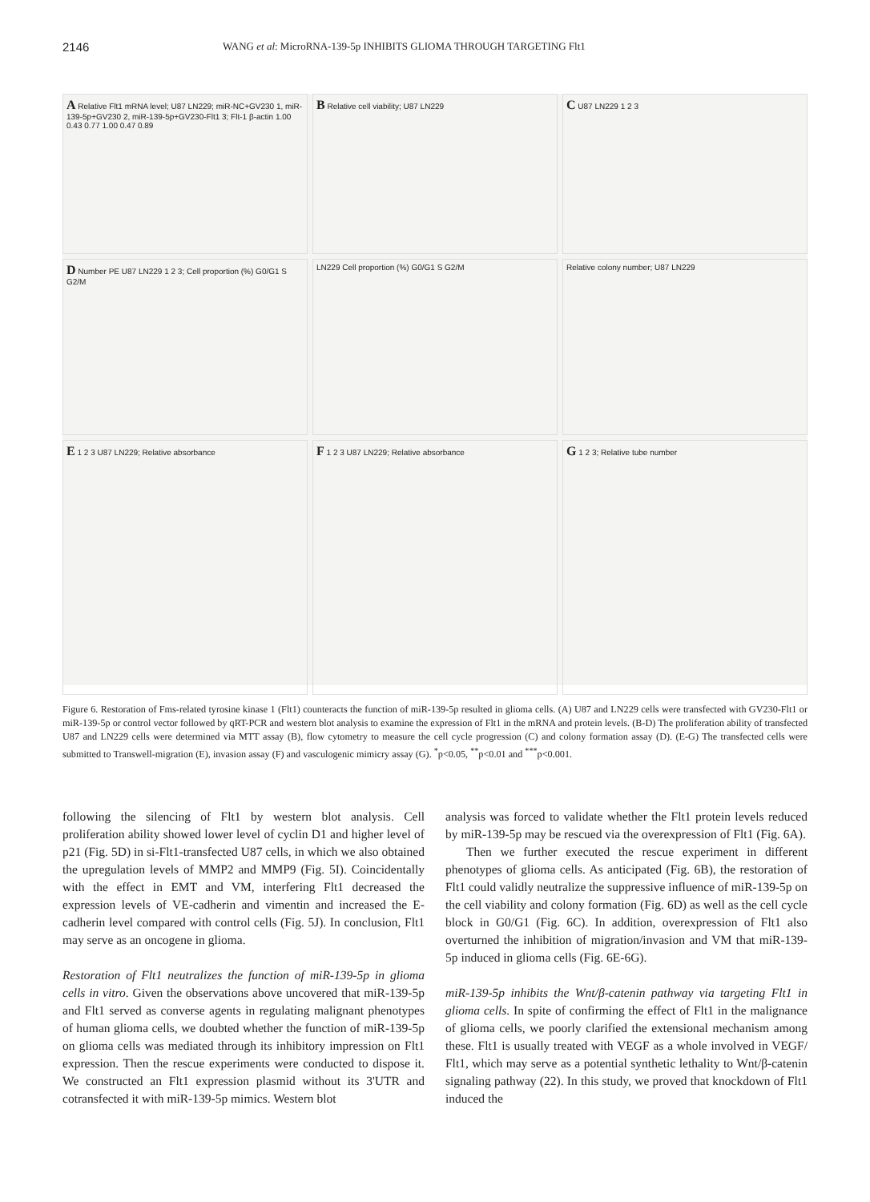2146 WANG et al: MicroRNA-139-5p INHIBITS GLIOMA THROUGH TARGETING Flt1
A Relative Flt1 mRNA level; U87 LN229; miR-NC+GV230 1, miR-139-5p+GV230 2, miR-139-5p+GV230-Flt1 3; Flt-1 β-actin 1.00 0.43 0.77 1.00 0.47 0.89
B Relative cell viability; U87 LN229
C U87 LN229 1 2 3
D Number PE U87 LN229 1 2 3; Cell proportion (%) G0/G1 S G2/M
LN229 Cell proportion (%) G0/G1 S G2/M
Relative colony number; U87 LN229
E 1 2 3 U87 LN229; Relative absorbance
F 1 2 3 U87 LN229; Relative absorbance
G 1 2 3; Relative tube number
Figure 6. Restoration of Fms-related tyrosine kinase 1 (Flt1) counteracts the function of miR-139-5p resulted in glioma cells. (A) U87 and LN229 cells were transfected with GV230-Flt1 or miR-139-5p or control vector followed by qRT-PCR and western blot analysis to examine the expression of Flt1 in the mRNA and protein levels. (B-D) The proliferation ability of transfected U87 and LN229 cells were determined via MTT assay (B), flow cytometry to measure the cell cycle progression (C) and colony formation assay (D). (E-G) The transfected cells were submitted to Transwell-migration (E), invasion assay (F) and vasculogenic mimicry assay (G). <sup>*</sup>p<0.05, <sup>**</sup>p<0.01 and <sup>***</sup>p<0.001.
following the silencing of Flt1 by western blot analysis. Cell proliferation ability showed lower level of cyclin D1 and higher level of p21 (Fig. 5D) in si-Flt1-transfected U87 cells, in which we also obtained the upregulation levels of MMP2 and MMP9 (Fig. 5I). Coincidentally with the effect in EMT and VM, interfering Flt1 decreased the expression levels of VE-cadherin and vimentin and increased the E-cadherin level compared with control cells (Fig. 5J). In conclusion, Flt1 may serve as an oncogene in glioma.
Restoration of Flt1 neutralizes the function of miR-139-5p in glioma cells in vitro. Given the observations above uncovered that miR-139-5p and Flt1 served as converse agents in regulating malignant phenotypes of human glioma cells, we doubted whether the function of miR-139-5p on glioma cells was mediated through its inhibitory impression on Flt1 expression. Then the rescue experiments were conducted to dispose it. We constructed an Flt1 expression plasmid without its 3'UTR and cotransfected it with miR-139-5p mimics. Western blot
analysis was forced to validate whether the Flt1 protein levels reduced by miR-139-5p may be rescued via the overexpression of Flt1 (Fig. 6A).
Then we further executed the rescue experiment in different phenotypes of glioma cells. As anticipated (Fig. 6B), the restoration of Flt1 could validly neutralize the suppressive influence of miR-139-5p on the cell viability and colony formation (Fig. 6D) as well as the cell cycle block in G0/G1 (Fig. 6C). In addition, overexpression of Flt1 also overturned the inhibition of migration/invasion and VM that miR-139-5p induced in glioma cells (Fig. 6E-6G).
miR-139-5p inhibits the Wnt/β-catenin pathway via targeting Flt1 in glioma cells. In spite of confirming the effect of Flt1 in the malignance of glioma cells, we poorly clarified the extensional mechanism among these. Flt1 is usually treated with VEGF as a whole involved in VEGF/ Flt1, which may serve as a potential synthetic lethality to Wnt/β-catenin signaling pathway (22). In this study, we proved that knockdown of Flt1 induced the